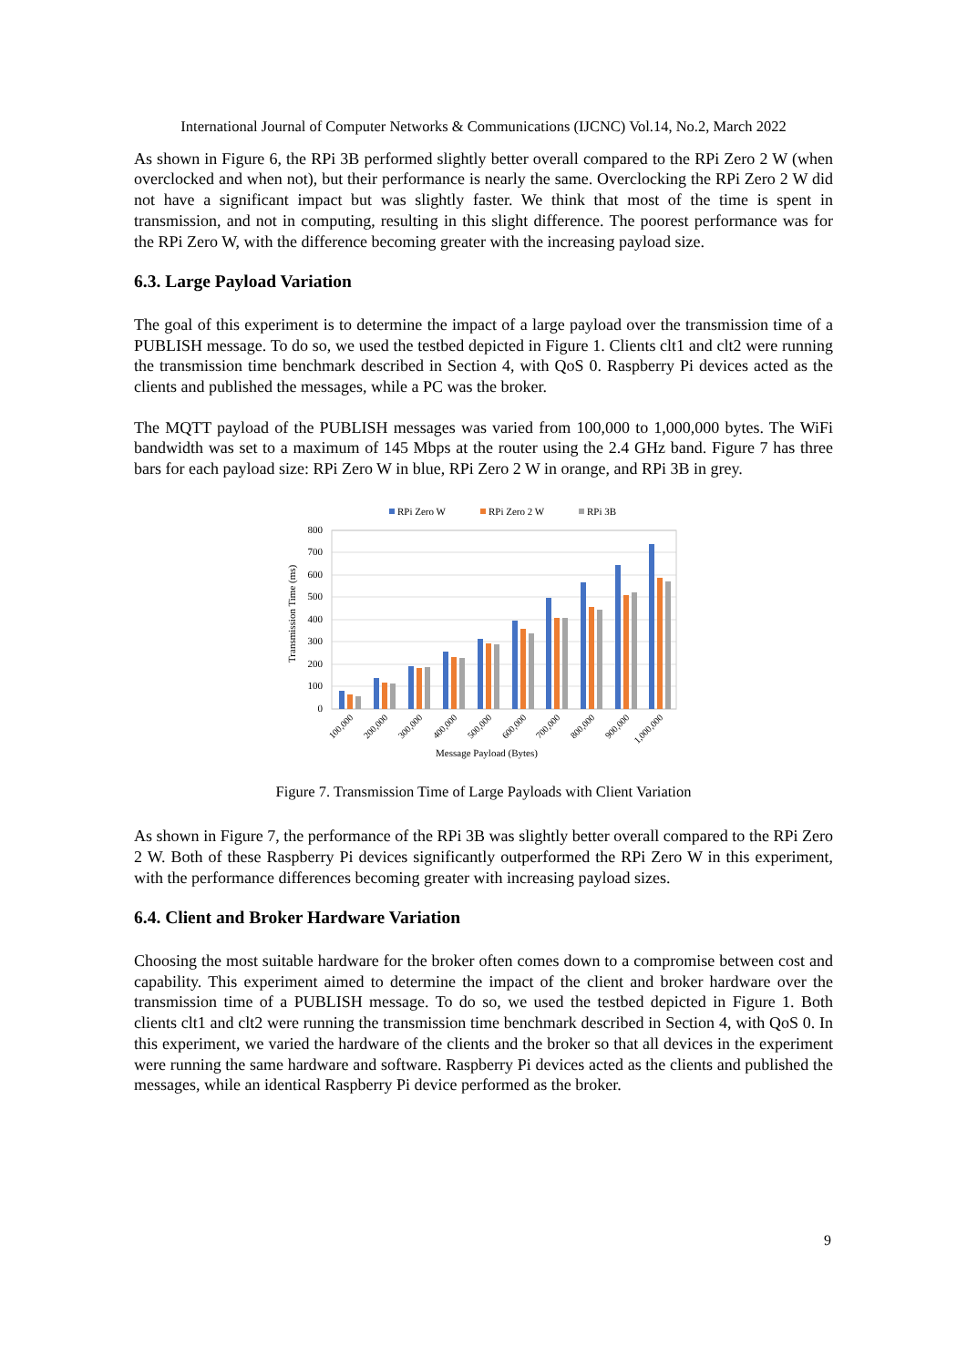International Journal of Computer Networks & Communications (IJCNC) Vol.14, No.2, March 2022
As shown in Figure 6, the RPi 3B performed slightly better overall compared to the RPi Zero 2 W (when overclocked and when not), but their performance is nearly the same. Overclocking the RPi Zero 2 W did not have a significant impact but was slightly faster. We think that most of the time is spent in transmission, and not in computing, resulting in this slight difference. The poorest performance was for the RPi Zero W, with the difference becoming greater with the increasing payload size.
6.3. Large Payload Variation
The goal of this experiment is to determine the impact of a large payload over the transmission time of a PUBLISH message. To do so, we used the testbed depicted in Figure 1. Clients clt1 and clt2 were running the transmission time benchmark described in Section 4, with QoS 0. Raspberry Pi devices acted as the clients and published the messages, while a PC was the broker.
The MQTT payload of the PUBLISH messages was varied from 100,000 to 1,000,000 bytes. The WiFi bandwidth was set to a maximum of 145 Mbps at the router using the 2.4 GHz band. Figure 7 has three bars for each payload size: RPi Zero W in blue, RPi Zero 2 W in orange, and RPi 3B in grey.
RPi Zero W
RPi Zero 2 W
RPi 3B
800
700
600
500
400
300
200
100
0
Transmission Time (ms)
100,000
200,000
300,000
400,000
500,000
600,000
700,000
800,000
900,000
1,000,000
Message Payload (Bytes)
Figure 7. Transmission Time of Large Payloads with Client Variation
As shown in Figure 7, the performance of the RPi 3B was slightly better overall compared to the RPi Zero 2 W. Both of these Raspberry Pi devices significantly outperformed the RPi Zero W in this experiment, with the performance differences becoming greater with increasing payload sizes.
6.4. Client and Broker Hardware Variation
Choosing the most suitable hardware for the broker often comes down to a compromise between cost and capability. This experiment aimed to determine the impact of the client and broker hardware over the transmission time of a PUBLISH message. To do so, we used the testbed depicted in Figure 1. Both clients clt1 and clt2 were running the transmission time benchmark described in Section 4, with QoS 0. In this experiment, we varied the hardware of the clients and the broker so that all devices in the experiment were running the same hardware and software. Raspberry Pi devices acted as the clients and published the messages, while an identical Raspberry Pi device performed as the broker.
9